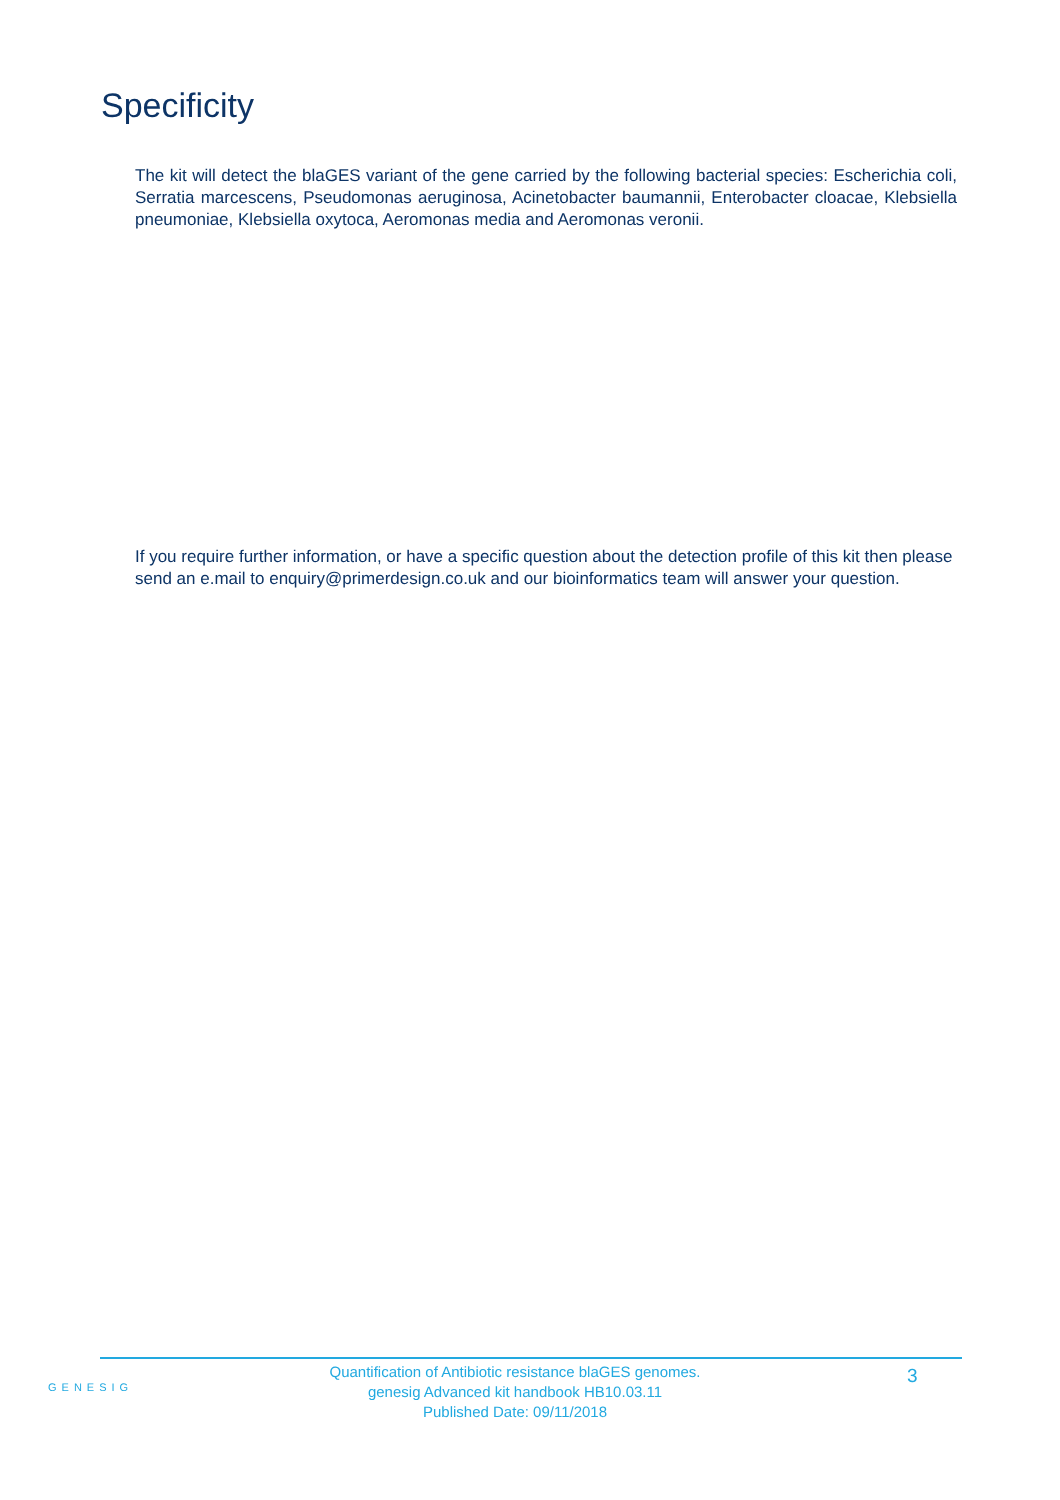Specificity
The kit will detect the blaGES variant of the gene carried by the following bacterial species: Escherichia coli, Serratia marcescens, Pseudomonas aeruginosa, Acinetobacter baumannii, Enterobacter cloacae, Klebsiella pneumoniae, Klebsiella oxytoca, Aeromonas media and Aeromonas veronii.
If you require further information, or have a specific question about the detection profile of this kit then please send an e.mail to enquiry@primerdesign.co.uk and our bioinformatics team will answer your question.
GENESIG
Quantification of Antibiotic resistance blaGES genomes.
genesig Advanced kit handbook HB10.03.11
Published Date: 09/11/2018
3